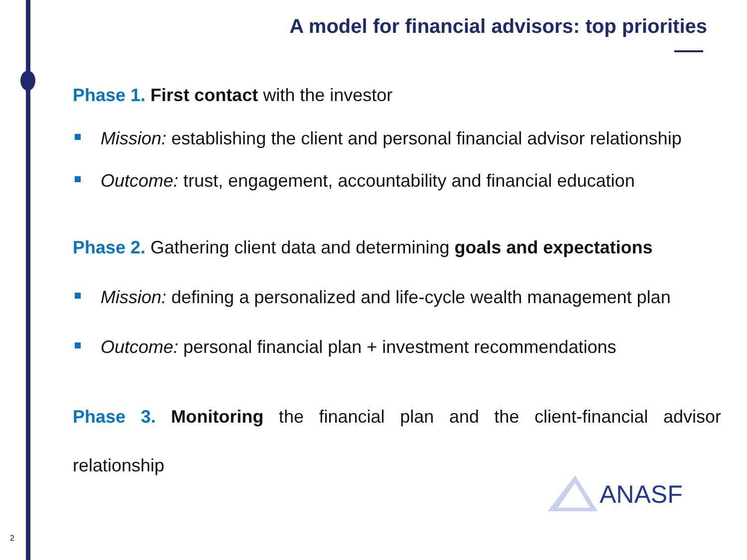A model for financial advisors: top priorities
Phase 1. First contact with the investor
Mission: establishing the client and personal financial advisor relationship
Outcome: trust, engagement, accountability and financial education
Phase 2. Gathering client data and determining goals and expectations
Mission: defining a personalized and life-cycle wealth management plan
Outcome: personal financial plan + investment recommendations
Phase 3. Monitoring the financial plan and the client-financial advisor
relationship
ANASF
2